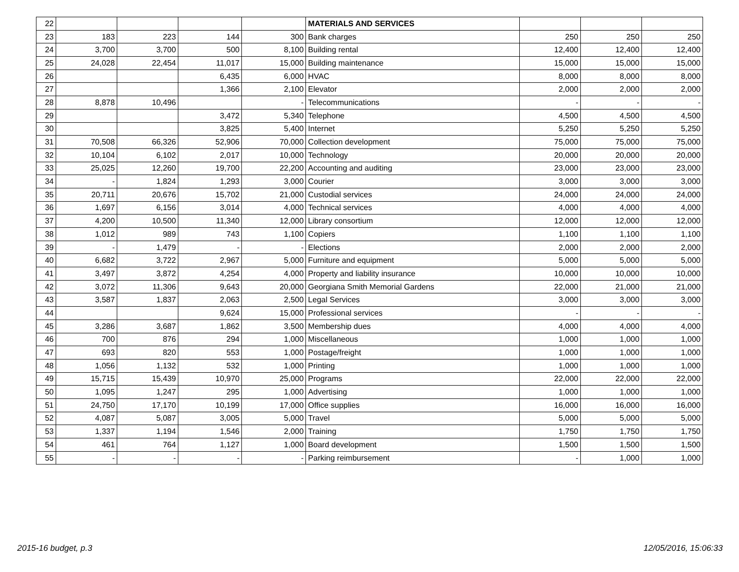| 22 | | | | | MATERIALS AND SERVICES | | | |
| 23 | 183 | 223 | 144 | 300 | Bank charges | 250 | 250 | 250 |
| 24 | 3,700 | 3,700 | 500 | 8,100 | Building rental | 12,400 | 12,400 | 12,400 |
| 25 | 24,028 | 22,454 | 11,017 | 15,000 | Building maintenance | 15,000 | 15,000 | 15,000 |
| 26 | | | 6,435 | 6,000 | HVAC | 8,000 | 8,000 | 8,000 |
| 27 | | | 1,366 | 2,100 | Elevator | 2,000 | 2,000 | 2,000 |
| 28 | 8,878 | 10,496 | | - | Telecommunications | - | - | - |
| 29 | | | 3,472 | 5,340 | Telephone | 4,500 | 4,500 | 4,500 |
| 30 | | | 3,825 | 5,400 | Internet | 5,250 | 5,250 | 5,250 |
| 31 | 70,508 | 66,326 | 52,906 | 70,000 | Collection development | 75,000 | 75,000 | 75,000 |
| 32 | 10,104 | 6,102 | 2,017 | 10,000 | Technology | 20,000 | 20,000 | 20,000 |
| 33 | 25,025 | 12,260 | 19,700 | 22,200 | Accounting and auditing | 23,000 | 23,000 | 23,000 |
| 34 | - | 1,824 | 1,293 | 3,000 | Courier | 3,000 | 3,000 | 3,000 |
| 35 | 20,711 | 20,676 | 15,702 | 21,000 | Custodial services | 24,000 | 24,000 | 24,000 |
| 36 | 1,697 | 6,156 | 3,014 | 4,000 | Technical services | 4,000 | 4,000 | 4,000 |
| 37 | 4,200 | 10,500 | 11,340 | 12,000 | Library consortium | 12,000 | 12,000 | 12,000 |
| 38 | 1,012 | 989 | 743 | 1,100 | Copiers | 1,100 | 1,100 | 1,100 |
| 39 | - | 1,479 | - | - | Elections | 2,000 | 2,000 | 2,000 |
| 40 | 6,682 | 3,722 | 2,967 | 5,000 | Furniture and equipment | 5,000 | 5,000 | 5,000 |
| 41 | 3,497 | 3,872 | 4,254 | 4,000 | Property and liability insurance | 10,000 | 10,000 | 10,000 |
| 42 | 3,072 | 11,306 | 9,643 | 20,000 | Georgiana Smith Memorial Gardens | 22,000 | 21,000 | 21,000 |
| 43 | 3,587 | 1,837 | 2,063 | 2,500 | Legal Services | 3,000 | 3,000 | 3,000 |
| 44 | | | 9,624 | 15,000 | Professional services | - | - | - |
| 45 | 3,286 | 3,687 | 1,862 | 3,500 | Membership dues | 4,000 | 4,000 | 4,000 |
| 46 | 700 | 876 | 294 | 1,000 | Miscellaneous | 1,000 | 1,000 | 1,000 |
| 47 | 693 | 820 | 553 | 1,000 | Postage/freight | 1,000 | 1,000 | 1,000 |
| 48 | 1,056 | 1,132 | 532 | 1,000 | Printing | 1,000 | 1,000 | 1,000 |
| 49 | 15,715 | 15,439 | 10,970 | 25,000 | Programs | 22,000 | 22,000 | 22,000 |
| 50 | 1,095 | 1,247 | 295 | 1,000 | Advertising | 1,000 | 1,000 | 1,000 |
| 51 | 24,750 | 17,170 | 10,199 | 17,000 | Office supplies | 16,000 | 16,000 | 16,000 |
| 52 | 4,087 | 5,087 | 3,005 | 5,000 | Travel | 5,000 | 5,000 | 5,000 |
| 53 | 1,337 | 1,194 | 1,546 | 2,000 | Training | 1,750 | 1,750 | 1,750 |
| 54 | 461 | 764 | 1,127 | 1,000 | Board development | 1,500 | 1,500 | 1,500 |
| 55 | - | - | - | - | Parking reimbursement | - | 1,000 | 1,000 |
2015-16 budget, p.3 12/05/2016, 15:06:33